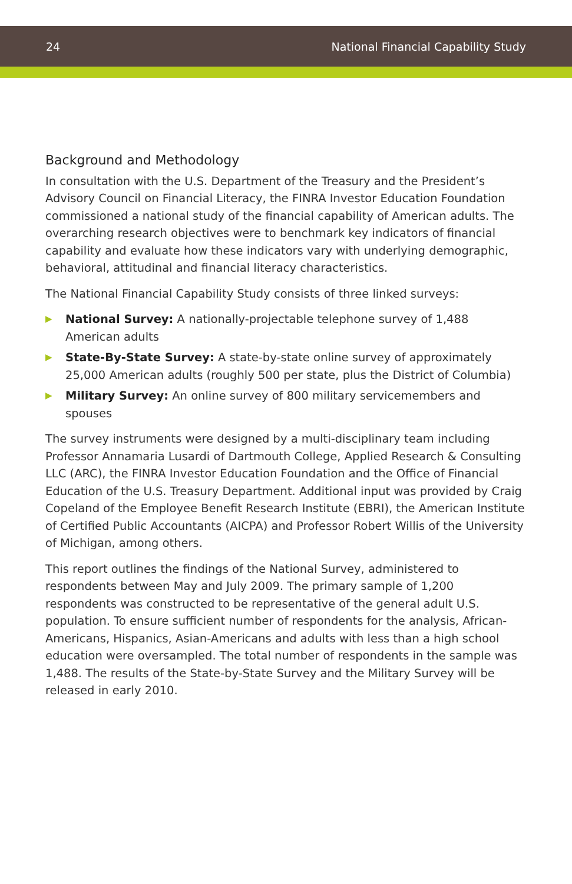24 National Financial Capability Study
Background and Methodology
In consultation with the U.S. Department of the Treasury and the President’s Advisory Council on Financial Literacy, the FINRA Investor Education Foundation commissioned a national study of the financial capability of American adults. The overarching research objectives were to benchmark key indicators of financial capability and evaluate how these indicators vary with underlying demographic, behavioral, attitudinal and financial literacy characteristics.
The National Financial Capability Study consists of three linked surveys:
▶ National Survey: A nationally-projectable telephone survey of 1,488
American adults
▶ State-By-State Survey: A state-by-state online survey of approximately 25,000 American adults (roughly 500 per state, plus the District of Columbia)
▶ Military Survey: An online survey of 800 military servicemembers and spouses
The survey instruments were designed by a multi-disciplinary team including Professor Annamaria Lusardi of Dartmouth College, Applied Research & Consulting LLC (ARC), the FINRA Investor Education Foundation and the Office of Financial Education of the U.S. Treasury Department. Additional input was provided by Craig Copeland of the Employee Benefit Research Institute (EBRI), the American Institute of Certified Public Accountants (AICPA) and Professor Robert Willis of the University of Michigan, among others.
This report outlines the findings of the National Survey, administered to respondents between May and July 2009. The primary sample of 1,200 respondents was constructed to be representative of the general adult U.S. population. To ensure sufficient number of respondents for the analysis, African-Americans, Hispanics, Asian-Americans and adults with less than a high school education were oversampled. The total number of respondents in the sample was 1,488. The results of the State-by-State Survey and the Military Survey will be released in early 2010.